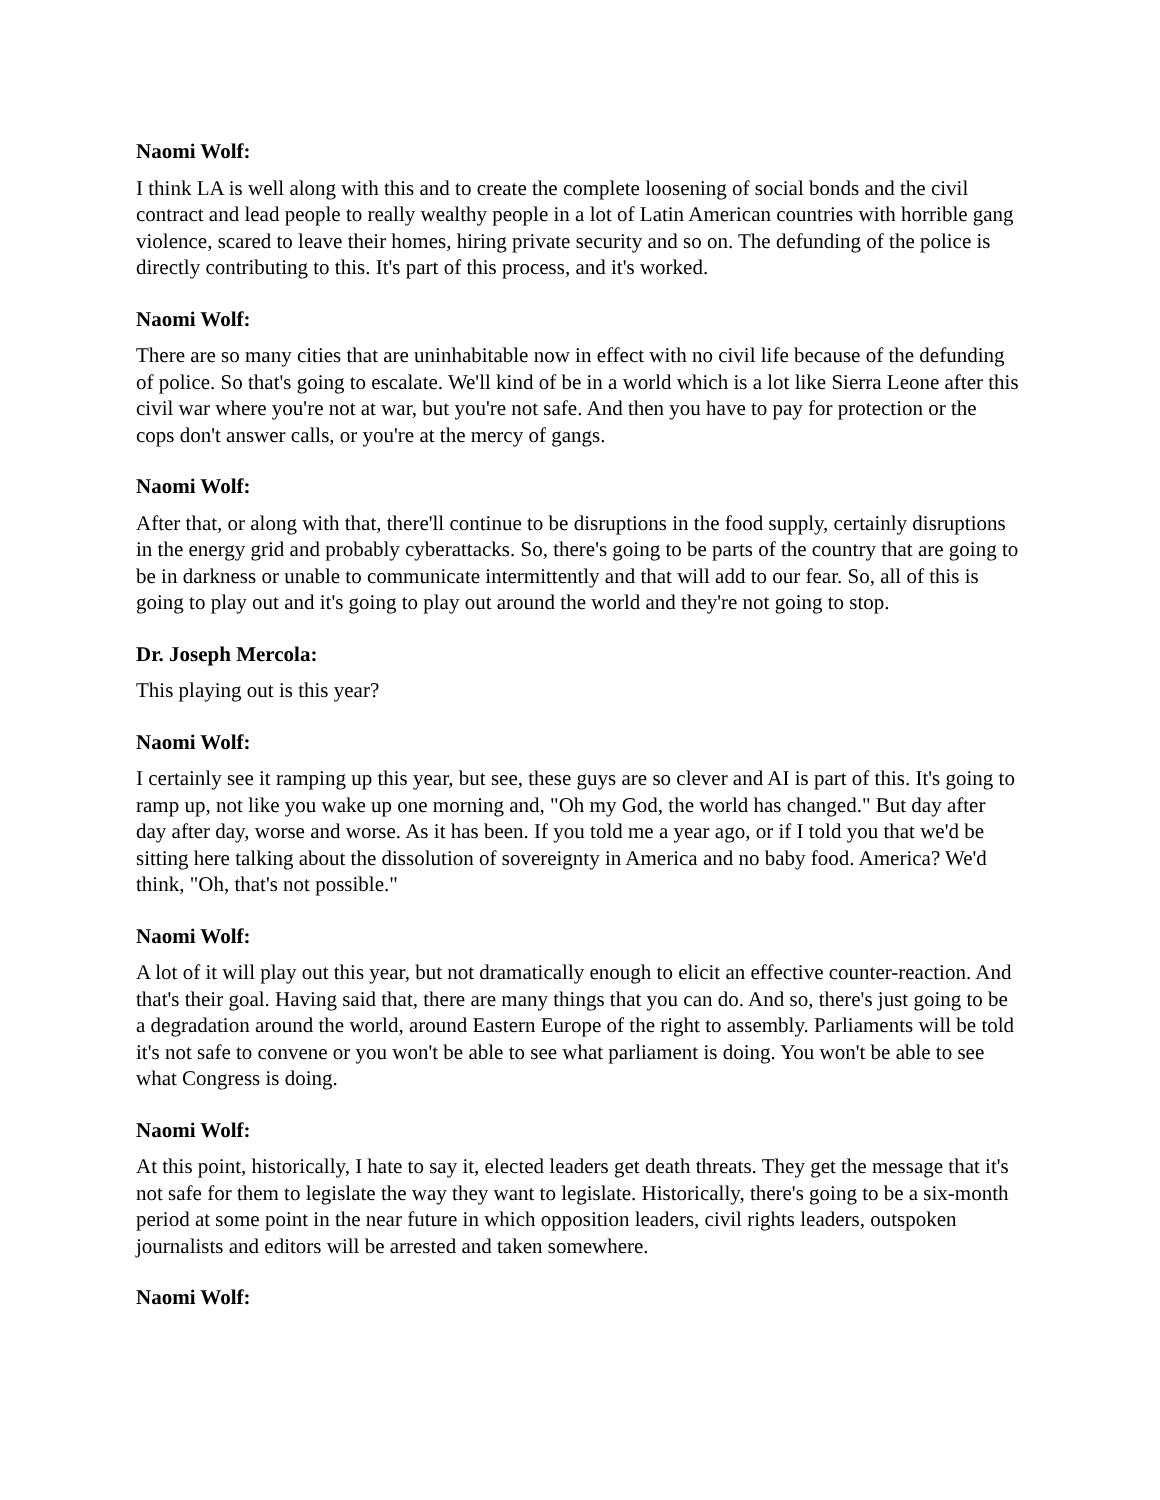Naomi Wolf:
I think LA is well along with this and to create the complete loosening of social bonds and the civil contract and lead people to really wealthy people in a lot of Latin American countries with horrible gang violence, scared to leave their homes, hiring private security and so on. The defunding of the police is directly contributing to this. It's part of this process, and it's worked.
Naomi Wolf:
There are so many cities that are uninhabitable now in effect with no civil life because of the defunding of police. So that's going to escalate. We'll kind of be in a world which is a lot like Sierra Leone after this civil war where you're not at war, but you're not safe. And then you have to pay for protection or the cops don't answer calls, or you're at the mercy of gangs.
Naomi Wolf:
After that, or along with that, there'll continue to be disruptions in the food supply, certainly disruptions in the energy grid and probably cyberattacks. So, there's going to be parts of the country that are going to be in darkness or unable to communicate intermittently and that will add to our fear. So, all of this is going to play out and it's going to play out around the world and they're not going to stop.
Dr. Joseph Mercola:
This playing out is this year?
Naomi Wolf:
I certainly see it ramping up this year, but see, these guys are so clever and AI is part of this. It's going to ramp up, not like you wake up one morning and, "Oh my God, the world has changed." But day after day after day, worse and worse. As it has been. If you told me a year ago, or if I told you that we'd be sitting here talking about the dissolution of sovereignty in America and no baby food. America? We'd think, "Oh, that's not possible."
Naomi Wolf:
A lot of it will play out this year, but not dramatically enough to elicit an effective counter-reaction. And that's their goal. Having said that, there are many things that you can do. And so, there's just going to be a degradation around the world, around Eastern Europe of the right to assembly. Parliaments will be told it's not safe to convene or you won't be able to see what parliament is doing. You won't be able to see what Congress is doing.
Naomi Wolf:
At this point, historically, I hate to say it, elected leaders get death threats. They get the message that it's not safe for them to legislate the way they want to legislate. Historically, there's going to be a six-month period at some point in the near future in which opposition leaders, civil rights leaders, outspoken journalists and editors will be arrested and taken somewhere.
Naomi Wolf: